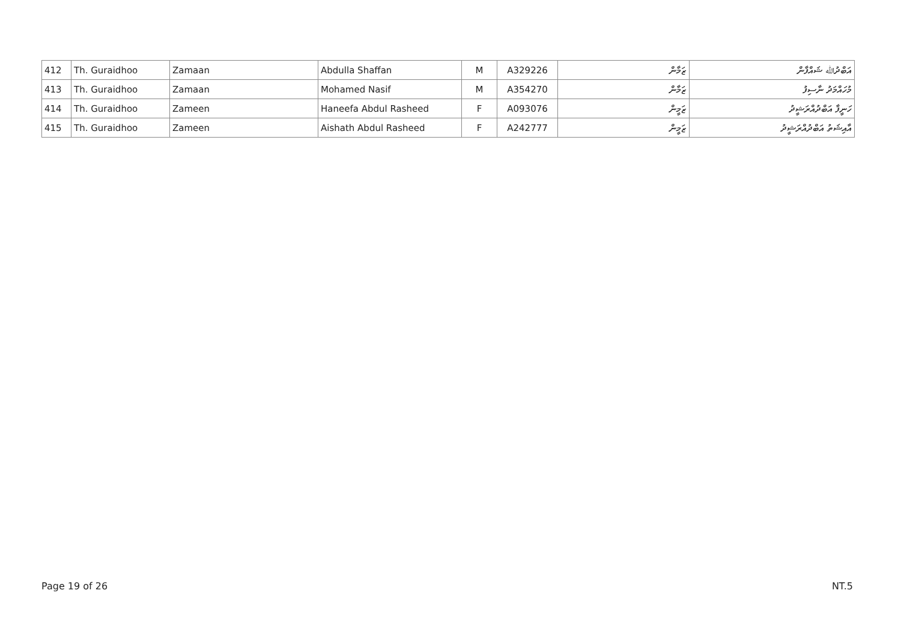| 412 | Th. Guraidhoo | Zamaan | Abdulla Shaffan | M | A329226 | ޒަމާން | އަބްދުﷲ ޝައްފާން |
| 413 | Th. Guraidhoo | Zamaan | Mohamed Nasif | M | A354270 | ޒަމާން | މުހައްމަދު ނާސިފު |
| 414 | Th. Guraidhoo | Zameen | Haneefa Abdul Rasheed | F | A093076 | ޒަމީން | ހަނީފާ އަބްދުއްރަޝީދު |
| 415 | Th. Guraidhoo | Zameen | Aishath Abdul Rasheed | F | A242777 | ޒަމީން | އާއިޝަތު އަބްދުއްރަޝީދު |
Page 19 of 26 NT.5